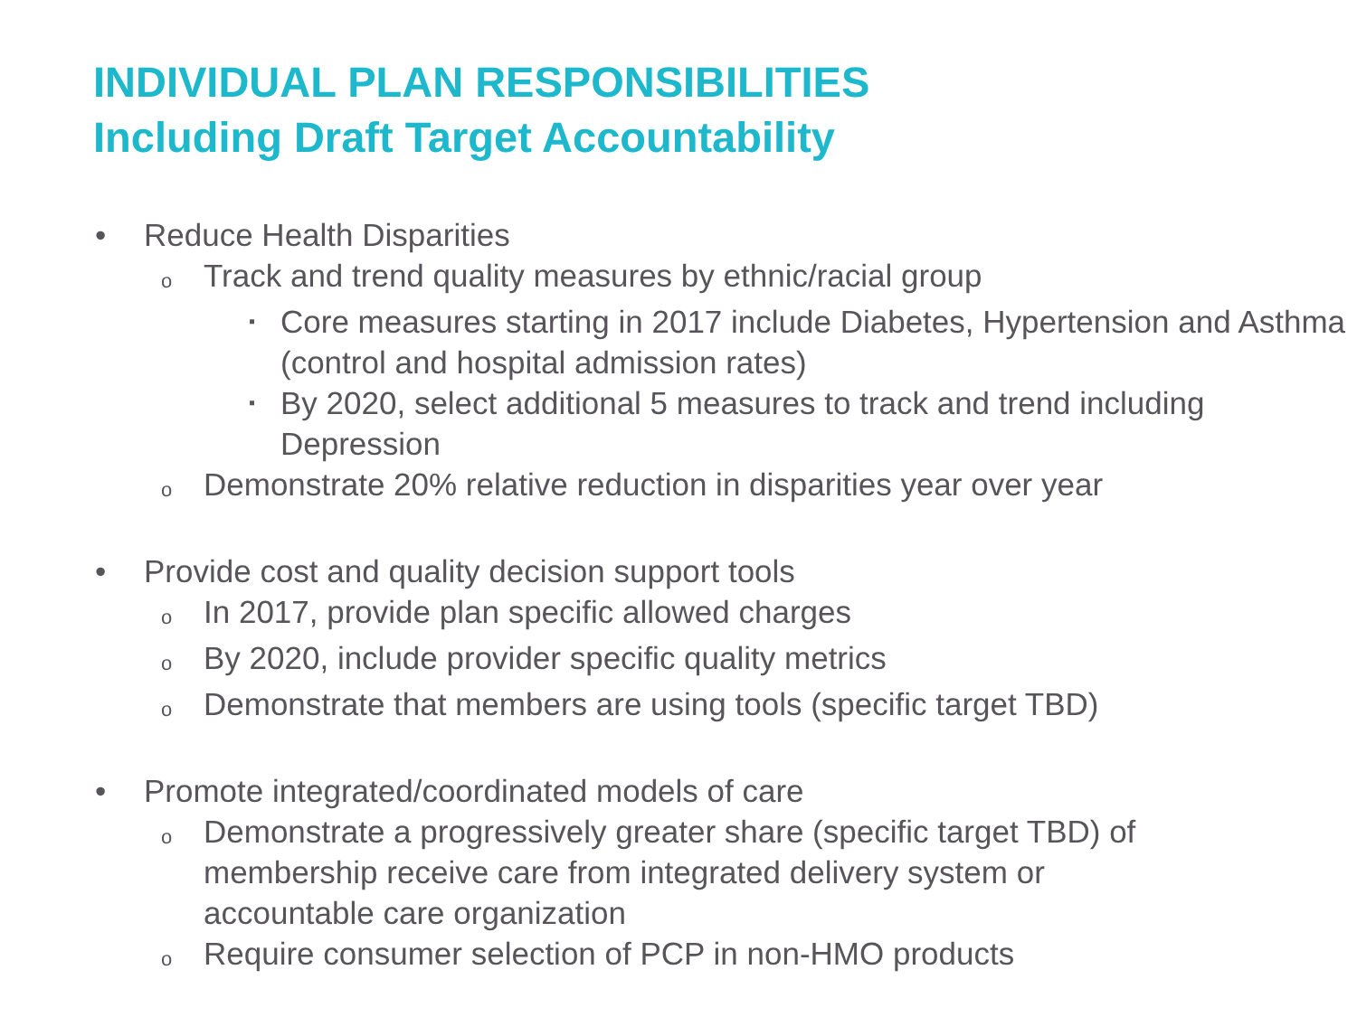INDIVIDUAL PLAN RESPONSIBILITIES
Including Draft Target Accountability
• Reduce Health Disparities
o Track and trend quality measures by ethnic/racial group
▪ Core measures starting in 2017 include Diabetes, Hypertension and Asthma (control and hospital admission rates)
▪ By 2020, select additional 5 measures to track and trend including Depression
o Demonstrate 20% relative reduction in disparities year over year
• Provide cost and quality decision support tools
o In 2017, provide plan specific allowed charges
o By 2020, include provider specific quality metrics
o Demonstrate that members are using tools (specific target TBD)
• Promote integrated/coordinated models of care
o Demonstrate a progressively greater share (specific target TBD) of membership receive care from integrated delivery system or accountable care organization
o Require consumer selection of PCP in non-HMO products